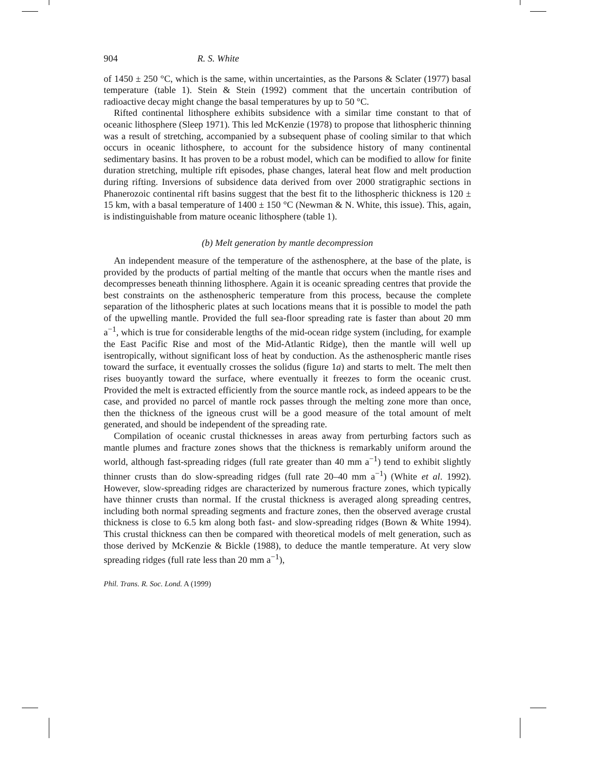904 R. S. White
of 1450 ± 250 °C, which is the same, within uncertainties, as the Parsons & Sclater (1977) basal temperature (table 1). Stein & Stein (1992) comment that the uncertain contribution of radioactive decay might change the basal temperatures by up to 50 °C.
Rifted continental lithosphere exhibits subsidence with a similar time constant to that of oceanic lithosphere (Sleep 1971). This led McKenzie (1978) to propose that lithospheric thinning was a result of stretching, accompanied by a subsequent phase of cooling similar to that which occurs in oceanic lithosphere, to account for the subsidence history of many continental sedimentary basins. It has proven to be a robust model, which can be modified to allow for finite duration stretching, multiple rift episodes, phase changes, lateral heat flow and melt production during rifting. Inversions of subsidence data derived from over 2000 stratigraphic sections in Phanerozoic continental rift basins suggest that the best fit to the lithospheric thickness is 120 ± 15 km, with a basal temperature of 1400 ± 150 °C (Newman & N. White, this issue). This, again, is indistinguishable from mature oceanic lithosphere (table 1).
(b) Melt generation by mantle decompression
An independent measure of the temperature of the asthenosphere, at the base of the plate, is provided by the products of partial melting of the mantle that occurs when the mantle rises and decompresses beneath thinning lithosphere. Again it is oceanic spreading centres that provide the best constraints on the asthenospheric temperature from this process, because the complete separation of the lithospheric plates at such locations means that it is possible to model the path of the upwelling mantle. Provided the full sea-floor spreading rate is faster than about 20 mm a<sup>−1</sup>, which is true for considerable lengths of the mid-ocean ridge system (including, for example the East Pacific Rise and most of the Mid-Atlantic Ridge), then the mantle will well up isentropically, without significant loss of heat by conduction. As the asthenospheric mantle rises toward the surface, it eventually crosses the solidus (figure 1a) and starts to melt. The melt then rises buoyantly toward the surface, where eventually it freezes to form the oceanic crust. Provided the melt is extracted efficiently from the source mantle rock, as indeed appears to be the case, and provided no parcel of mantle rock passes through the melting zone more than once, then the thickness of the igneous crust will be a good measure of the total amount of melt generated, and should be independent of the spreading rate.
Compilation of oceanic crustal thicknesses in areas away from perturbing factors such as mantle plumes and fracture zones shows that the thickness is remarkably uniform around the world, although fast-spreading ridges (full rate greater than 40 mm a<sup>−1</sup>) tend to exhibit slightly thinner crusts than do slow-spreading ridges (full rate 20–40 mm a<sup>−1</sup>) (White et al. 1992). However, slow-spreading ridges are characterized by numerous fracture zones, which typically have thinner crusts than normal. If the crustal thickness is averaged along spreading centres, including both normal spreading segments and fracture zones, then the observed average crustal thickness is close to 6.5 km along both fast- and slow-spreading ridges (Bown & White 1994). This crustal thickness can then be compared with theoretical models of melt generation, such as those derived by McKenzie & Bickle (1988), to deduce the mantle temperature. At very slow spreading ridges (full rate less than 20 mm a<sup>−1</sup>),
Phil. Trans. R. Soc. Lond. A (1999)